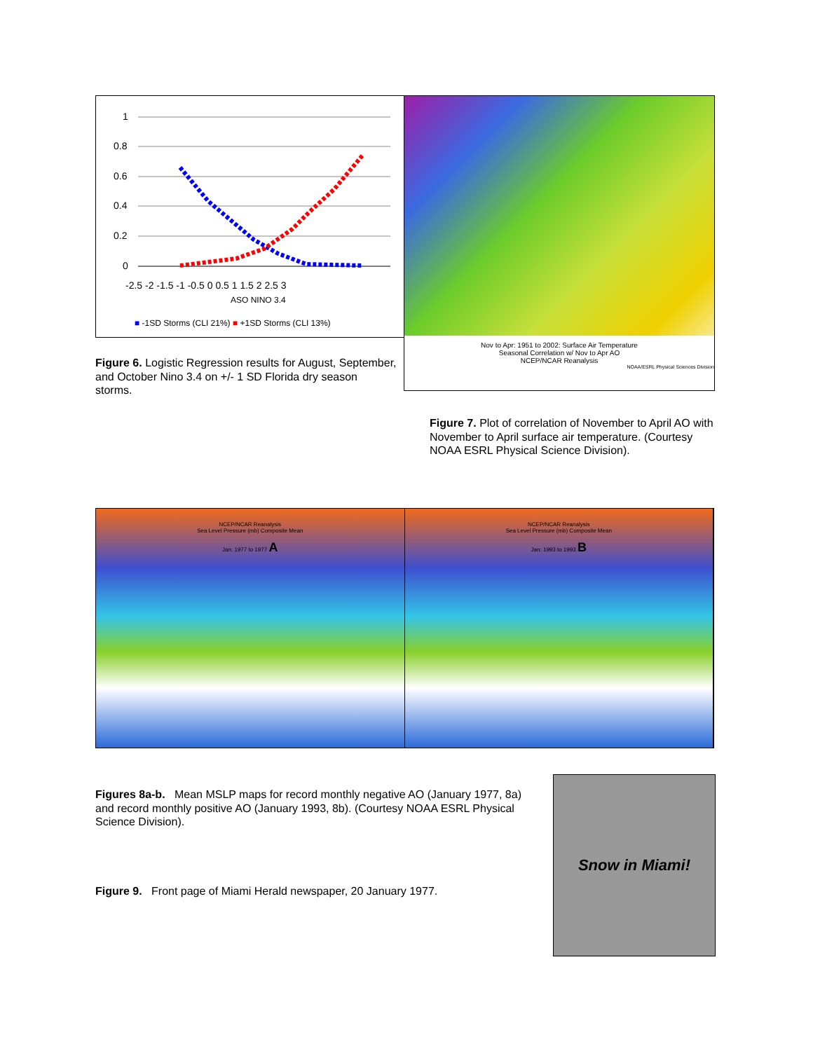1
0.8
0.6
0.4
0.2
0
-2.5 -2 -1.5 -1 -0.5 0 0.5 1 1.5 2 2.5 3
ASO NINO 3.4
■ -1SD Storms (CLI 21%) ■ +1SD Storms (CLI 13%)
Figure 6. Logistic Regression results for August, September, and October Nino 3.4 on +/- 1 SD Florida dry season storms.
Nov to Apr: 1951 to 2002: Surface Air Temperature
Seasonal Correlation w/ Nov to Apr AO
NCEP/NCAR Reanalysis
NOAA/ESRL Physical Sciences Division
Figure 7. Plot of correlation of November to April AO with November to April surface air temperature. (Courtesy NOAA ESRL Physical Science Division).
NCEP/NCAR Reanalysis
Sea Level Pressure (mb) Composite Mean
Jan: 1977 to 1977 A
NCEP/NCAR Reanalysis
Sea Level Pressure (mb) Composite Mean
Jan: 1993 to 1993 B
Figures 8a-b. Mean MSLP maps for record monthly negative AO (January 1977, 8a) and record monthly positive AO (January 1993, 8b). (Courtesy NOAA ESRL Physical Science Division).
Figure 9. Front page of Miami Herald newspaper, 20 January 1977.
Snow in Miami!